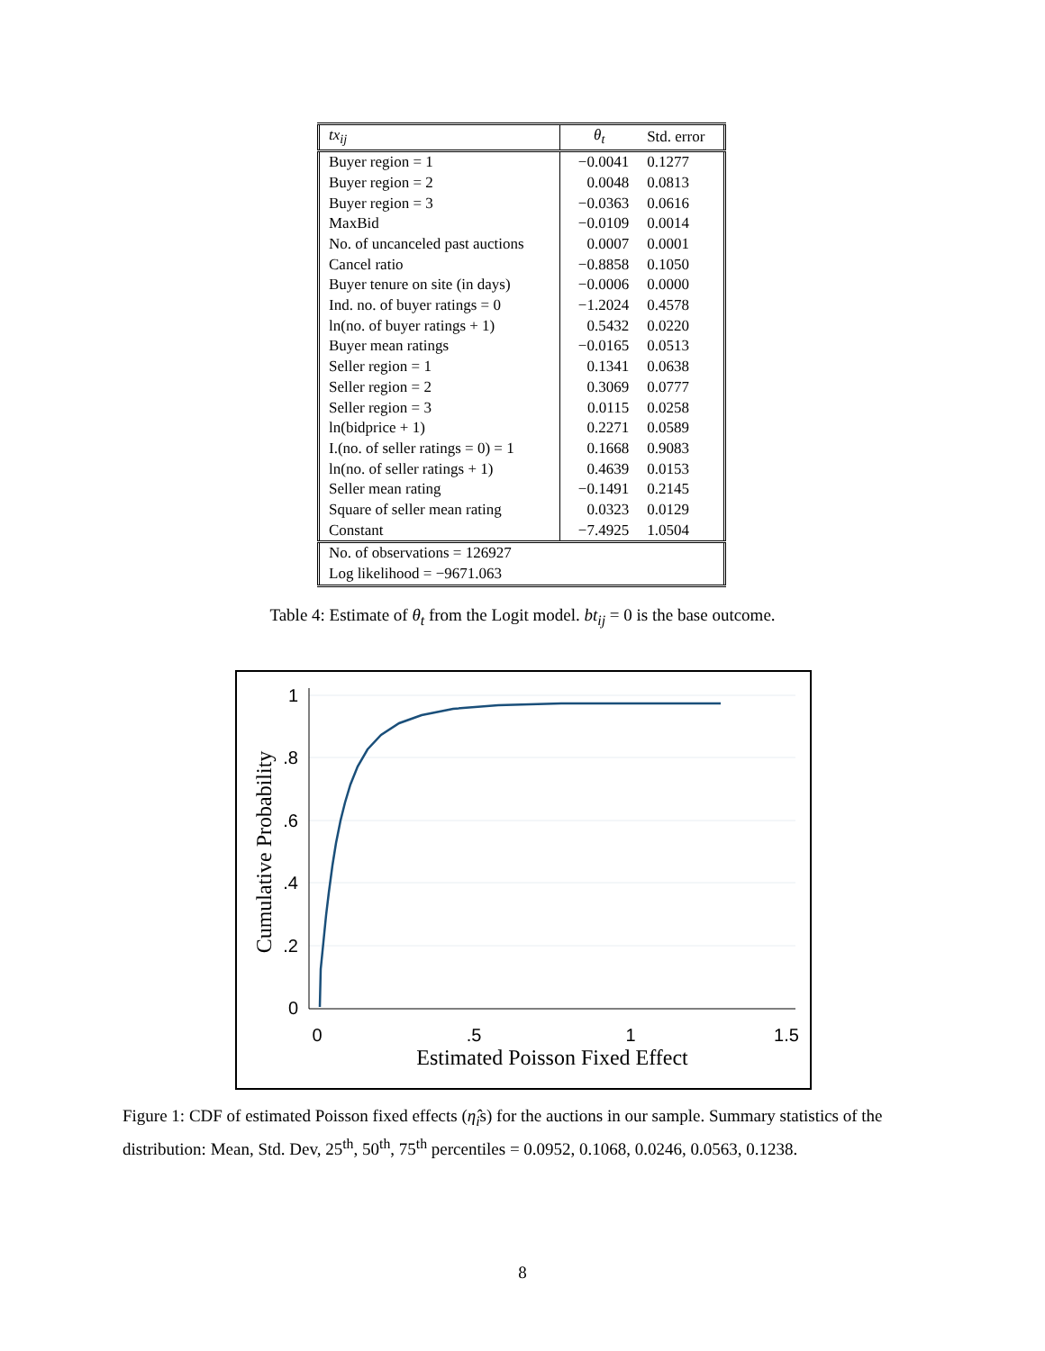| tx<sub>ij</sub> | θ<sub>t</sub> | Std. error |
| --- | --- | --- |
| Buyer region = 1 | −0.0041 | 0.1277 |
| Buyer region = 2 | 0.0048 | 0.0813 |
| Buyer region = 3 | −0.0363 | 0.0616 |
| MaxBid | −0.0109 | 0.0014 |
| No. of uncanceled past auctions | 0.0007 | 0.0001 |
| Cancel ratio | −0.8858 | 0.1050 |
| Buyer tenure on site (in days) | −0.0006 | 0.0000 |
| Ind. no. of buyer ratings = 0 | −1.2024 | 0.4578 |
| ln(no. of buyer ratings + 1) | 0.5432 | 0.0220 |
| Buyer mean ratings | −0.0165 | 0.0513 |
| Seller region = 1 | 0.1341 | 0.0638 |
| Seller region = 2 | 0.3069 | 0.0777 |
| Seller region = 3 | 0.0115 | 0.0258 |
| ln(bidprice + 1) | 0.2271 | 0.0589 |
| I.(no. of seller ratings = 0) = 1 | 0.1668 | 0.9083 |
| ln(no. of seller ratings + 1) | 0.4639 | 0.0153 |
| Seller mean rating | −0.1491 | 0.2145 |
| Square of seller mean rating | 0.0323 | 0.0129 |
| Constant | −7.4925 | 1.0504 |
| No. of observations = 126927 | | |
| Log likelihood = −9671.063 | | |
Table 4: Estimate of θ<sub>t</sub> from the Logit model. bt<sub>ij</sub> = 0 is the base outcome.
1
.8
.6
.4
.2
0
0
.5
1
1.5
Estimated Poisson Fixed Effect
Cumulative Probability
Figure 1: CDF of estimated Poisson fixed effects (η̂<sub>i</sub>s) for the auctions in our sample. Summary statistics of the distribution: Mean, Std. Dev, 25<sup>th</sup>, 50<sup>th</sup>, 75<sup>th</sup> percentiles = 0.0952, 0.1068, 0.0246, 0.0563, 0.1238.
8